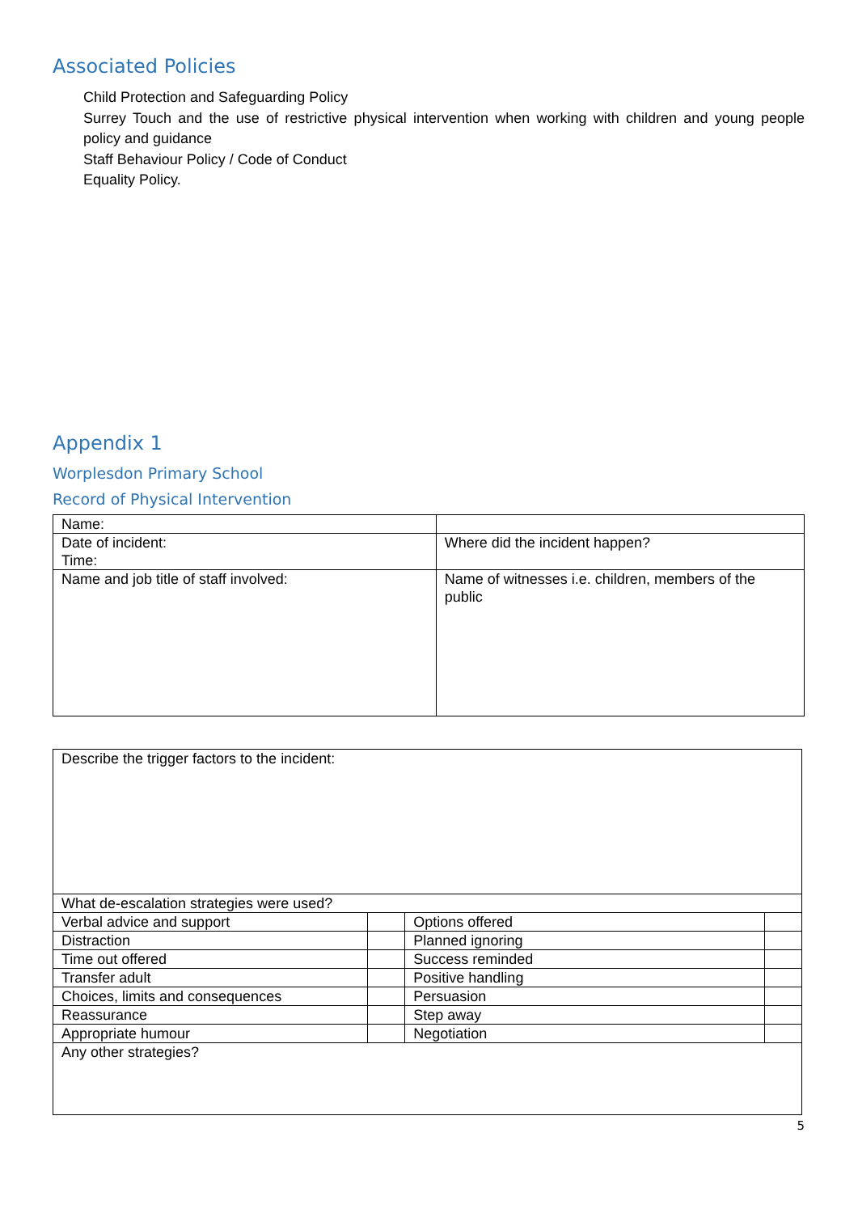Associated Policies
Child Protection and Safeguarding Policy
Surrey Touch and the use of restrictive physical intervention when working with children and young people policy and guidance
Staff Behaviour Policy / Code of Conduct
Equality Policy.
Appendix 1
Worplesdon Primary School
Record of Physical Intervention
| Name: | |
| Date of incident: Time: | Where did the incident happen? |
| Name and job title of staff involved: | Name of witnesses i.e. children, members of the public |
| Describe the trigger factors to the incident: | | | |
| What de-escalation strategies were used? | | | |
| Verbal advice and support | | Options offered | |
| Distraction | | Planned ignoring | |
| Time out offered | | Success reminded | |
| Transfer adult | | Positive handling | |
| Choices, limits and consequences | | Persuasion | |
| Reassurance | | Step away | |
| Appropriate humour | | Negotiation | |
| Any other strategies? | | | |
5